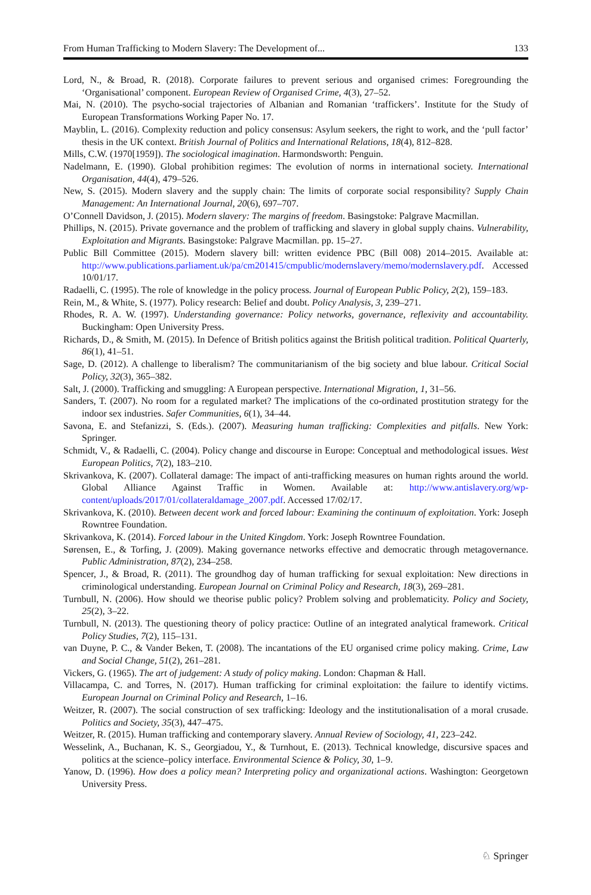From Human Trafficking to Modern Slavery: The Development of... 133
Lord, N., & Broad, R. (2018). Corporate failures to prevent serious and organised crimes: Foregrounding the ‘Organisational’ component. European Review of Organised Crime, 4(3), 27–52.
Mai, N. (2010). The psycho-social trajectories of Albanian and Romanian ‘traffickers’. Institute for the Study of European Transformations Working Paper No. 17.
Mayblin, L. (2016). Complexity reduction and policy consensus: Asylum seekers, the right to work, and the ‘pull factor’ thesis in the UK context. British Journal of Politics and International Relations, 18(4), 812–828.
Mills, C.W. (1970[1959]). The sociological imagination. Harmondsworth: Penguin.
Nadelmann, E. (1990). Global prohibition regimes: The evolution of norms in international society. International Organisation, 44(4), 479–526.
New, S. (2015). Modern slavery and the supply chain: The limits of corporate social responsibility? Supply Chain Management: An International Journal, 20(6), 697–707.
O’Connell Davidson, J. (2015). Modern slavery: The margins of freedom. Basingstoke: Palgrave Macmillan.
Phillips, N. (2015). Private governance and the problem of trafficking and slavery in global supply chains. Vulnerability, Exploitation and Migrants. Basingstoke: Palgrave Macmillan. pp. 15–27.
Public Bill Committee (2015). Modern slavery bill: written evidence PBC (Bill 008) 2014–2015. Available at: http://www.publications.parliament.uk/pa/cm201415/cmpublic/modernslavery/memo/modernslavery.pdf. Accessed 10/01/17.
Radaelli, C. (1995). The role of knowledge in the policy process. Journal of European Public Policy, 2(2), 159–183.
Rein, M., & White, S. (1977). Policy research: Belief and doubt. Policy Analysis, 3, 239–271.
Rhodes, R. A. W. (1997). Understanding governance: Policy networks, governance, reflexivity and accountability. Buckingham: Open University Press.
Richards, D., & Smith, M. (2015). In Defence of British politics against the British political tradition. Political Quarterly, 86(1), 41–51.
Sage, D. (2012). A challenge to liberalism? The communitarianism of the big society and blue labour. Critical Social Policy, 32(3), 365–382.
Salt, J. (2000). Trafficking and smuggling: A European perspective. International Migration, 1, 31–56.
Sanders, T. (2007). No room for a regulated market? The implications of the co-ordinated prostitution strategy for the indoor sex industries. Safer Communities, 6(1), 34–44.
Savona, E. and Stefanizzi, S. (Eds.). (2007). Measuring human trafficking: Complexities and pitfalls. New York: Springer.
Schmidt, V., & Radaelli, C. (2004). Policy change and discourse in Europe: Conceptual and methodological issues. West European Politics, 7(2), 183–210.
Skrivankova, K. (2007). Collateral damage: The impact of anti-trafficking measures on human rights around the world. Global Alliance Against Traffic in Women. Available at: http://www.antislavery.org/wp-content/uploads/2017/01/collateraldamage_2007.pdf. Accessed 17/02/17.
Skrivankova, K. (2010). Between decent work and forced labour: Examining the continuum of exploitation. York: Joseph Rowntree Foundation.
Skrivankova, K. (2014). Forced labour in the United Kingdom. York: Joseph Rowntree Foundation.
Sørensen, E., & Torfing, J. (2009). Making governance networks effective and democratic through metagovernance. Public Administration, 87(2), 234–258.
Spencer, J., & Broad, R. (2011). The groundhog day of human trafficking for sexual exploitation: New directions in criminological understanding. European Journal on Criminal Policy and Research, 18(3), 269–281.
Turnbull, N. (2006). How should we theorise public policy? Problem solving and problematicity. Policy and Society, 25(2), 3–22.
Turnbull, N. (2013). The questioning theory of policy practice: Outline of an integrated analytical framework. Critical Policy Studies, 7(2), 115–131.
van Duyne, P. C., & Vander Beken, T. (2008). The incantations of the EU organised crime policy making. Crime, Law and Social Change, 51(2), 261–281.
Vickers, G. (1965). The art of judgement: A study of policy making. London: Chapman & Hall.
Villacampa, C. and Torres, N. (2017). Human trafficking for criminal exploitation: the failure to identify victims. European Journal on Criminal Policy and Research, 1–16.
Weitzer, R. (2007). The social construction of sex trafficking: Ideology and the institutionalisation of a moral crusade. Politics and Society, 35(3), 447–475.
Weitzer, R. (2015). Human trafficking and contemporary slavery. Annual Review of Sociology, 41, 223–242.
Wesselink, A., Buchanan, K. S., Georgiadou, Y., & Turnhout, E. (2013). Technical knowledge, discursive spaces and politics at the science–policy interface. Environmental Science & Policy, 30, 1–9.
Yanow, D. (1996). How does a policy mean? Interpreting policy and organizational actions. Washington: Georgetown University Press.
♘ Springer